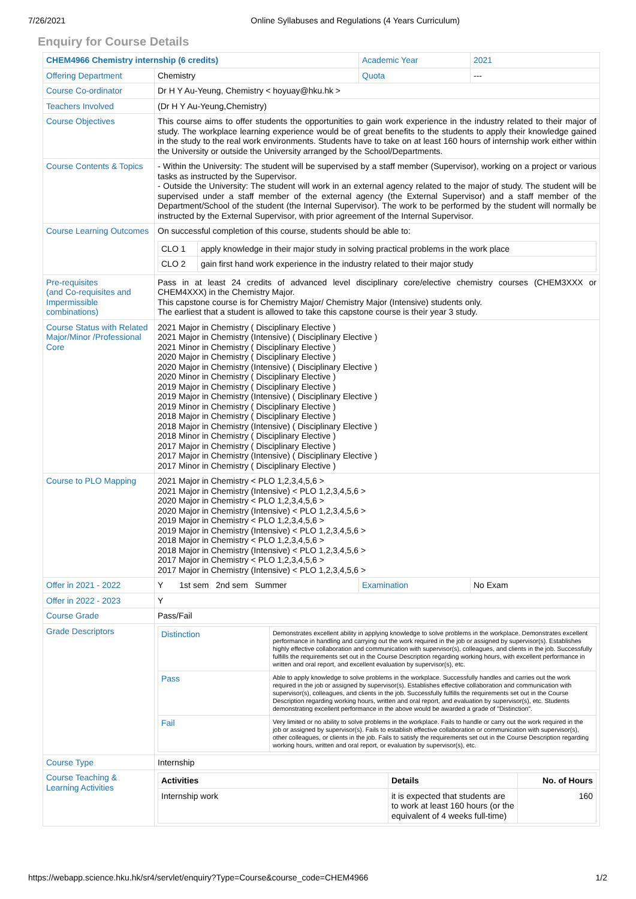7/26/2021 Online Syllabuses and Regulations (4 Years Curriculum)
Enquiry for Course Details
| CHEM4966 Chemistry internship (6 credits) | | Academic Year | 2021 |
| Offering Department | Chemistry | Quota | --- |
| Course Co-ordinator | Dr H Y Au-Yeung, Chemistry < hoyuay@hku.hk > | | |
| Teachers Involved | (Dr H Y Au-Yeung,Chemistry) | | |
| Course Objectives | This course aims to offer students the opportunities to gain work experience in the industry related to their major of study. The workplace learning experience would be of great benefits to the students to apply their knowledge gained in the study to the real work environments. Students have to take on at least 160 hours of internship work either within the University or outside the University arranged by the School/Departments. | | |
| Course Contents & Topics | - Within the University: The student will be supervised by a staff member (Supervisor), working on a project or various tasks as instructed by the Supervisor. - Outside the University: The student will work in an external agency related to the major of study. The student will be supervised under a staff member of the external agency (the External Supervisor) and a staff member of the Department/School of the student (the Internal Supervisor). The work to be performed by the student will normally be instructed by the External Supervisor, with prior agreement of the Internal Supervisor. | | |
| Course Learning Outcomes | On successful completion of this course, students should be able to: / CLO 1 / apply knowledge in their major study in solving practical problems in the work place / / CLO 2 / gain first hand work experience in the industry related to their major study / | | |
| Pre-requisites (and Co-requisites and Impermissible combinations) | Pass in at least 24 credits of advanced level disciplinary core/elective chemistry courses (CHEM3XXX or CHEM4XXX) in the Chemistry Major. This capstone course is for Chemistry Major/ Chemistry Major (Intensive) students only. The earliest that a student is allowed to take this capstone course is their year 3 study. | | |
| Course Status with Related Major/Minor /Professional Core | 2021 Major in Chemistry ( Disciplinary Elective ) 2021 Major in Chemistry (Intensive) ( Disciplinary Elective ) 2021 Minor in Chemistry ( Disciplinary Elective ) 2020 Major in Chemistry ( Disciplinary Elective ) 2020 Major in Chemistry (Intensive) ( Disciplinary Elective ) 2020 Minor in Chemistry ( Disciplinary Elective ) 2019 Major in Chemistry ( Disciplinary Elective ) 2019 Major in Chemistry (Intensive) ( Disciplinary Elective ) 2019 Minor in Chemistry ( Disciplinary Elective ) 2018 Major in Chemistry ( Disciplinary Elective ) 2018 Major in Chemistry (Intensive) ( Disciplinary Elective ) 2018 Minor in Chemistry ( Disciplinary Elective ) 2017 Major in Chemistry ( Disciplinary Elective ) 2017 Major in Chemistry (Intensive) ( Disciplinary Elective ) 2017 Minor in Chemistry ( Disciplinary Elective ) | | |
| Course to PLO Mapping | 2021 Major in Chemistry < PLO 1,2,3,4,5,6 > 2021 Major in Chemistry (Intensive) < PLO 1,2,3,4,5,6 > 2020 Major in Chemistry < PLO 1,2,3,4,5,6 > 2020 Major in Chemistry (Intensive) < PLO 1,2,3,4,5,6 > 2019 Major in Chemistry < PLO 1,2,3,4,5,6 > 2019 Major in Chemistry (Intensive) < PLO 1,2,3,4,5,6 > 2018 Major in Chemistry < PLO 1,2,3,4,5,6 > 2018 Major in Chemistry (Intensive) < PLO 1,2,3,4,5,6 > 2017 Major in Chemistry < PLO 1,2,3,4,5,6 > 2017 Major in Chemistry (Intensive) < PLO 1,2,3,4,5,6 > | | |
| Offer in 2021 - 2022 | Y 1st sem 2nd sem Summer | Examination | No Exam |
| Offer in 2022 - 2023 | Y | | |
| Course Grade | Pass/Fail | | |
| Grade Descriptors | / Distinction / Demonstrates excellent ability in applying knowledge to solve problems in the workplace. Demonstrates excellent performance in handling and carrying out the work required in the job or assigned by supervisor(s). Establishes highly effective collaboration and communication with supervisor(s), colleagues, and clients in the job. Successfully fulfills the requirements set out in the Course Description regarding working hours, with excellent performance in written and oral report, and excellent evaluation by supervisor(s), etc. / / Pass / Able to apply knowledge to solve problems in the workplace. Successfully handles and carries out the work required in the job or assigned by supervisor(s). Establishes effective collaboration and communication with supervisor(s), colleagues, and clients in the job. Successfully fulfills the requirements set out in the Course Description regarding working hours, written and oral report, and evaluation by supervisor(s), etc. Students demonstrating excellent performance in the above would be awarded a grade of "Distinction". / / Fail / Very limited or no ability to solve problems in the workplace. Fails to handle or carry out the work required in the job or assigned by supervisor(s). Fails to establish effective collaboration or communication with supervisor(s), other colleagues, or clients in the job. Fails to satisfy the requirements set out in the Course Description regarding working hours, written and oral report, or evaluation by supervisor(s), etc. / | | |
| Course Type | Internship | | |
| Course Teaching & Learning Activities | / Activities / Details / No. of Hours / / --- / --- / --- / / Internship work / it is expected that students are to work at least 160 hours (or the equivalent of 4 weeks full-time) / 160 / | | |
https://webapp.science.hku.hk/sr4/servlet/enquiry?Type=Course&course_code=CHEM4966 1/2